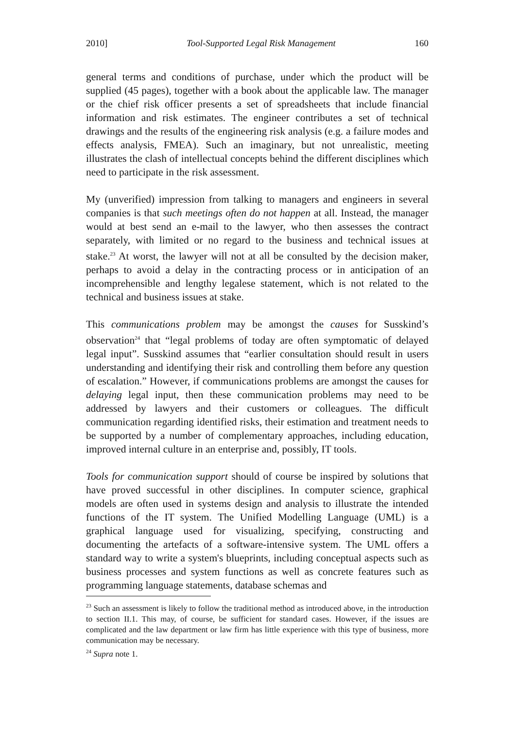2010] Tool-Supported Legal Risk Management 160
general terms and conditions of purchase, under which the product will be supplied (45 pages), together with a book about the applicable law. The manager or the chief risk officer presents a set of spreadsheets that include financial information and risk estimates. The engineer contributes a set of technical drawings and the results of the engineering risk analysis (e.g. a failure modes and effects analysis, FMEA). Such an imaginary, but not unrealistic, meeting illustrates the clash of intellectual concepts behind the different disciplines which need to participate in the risk assessment.
My (unverified) impression from talking to managers and engineers in several companies is that such meetings often do not happen at all. Instead, the manager would at best send an e-mail to the lawyer, who then assesses the contract separately, with limited or no regard to the business and technical issues at stake.<sup>23</sup> At worst, the lawyer will not at all be consulted by the decision maker, perhaps to avoid a delay in the contracting process or in anticipation of an incomprehensible and lengthy legalese statement, which is not related to the technical and business issues at stake.
This communications problem may be amongst the causes for Susskind’s observation<sup>24</sup> that “legal problems of today are often symptomatic of delayed legal input”. Susskind assumes that “earlier consultation should result in users understanding and identifying their risk and controlling them before any question of escalation.” However, if communications problems are amongst the causes for delaying legal input, then these communication problems may need to be addressed by lawyers and their customers or colleagues. The difficult communication regarding identified risks, their estimation and treatment needs to be supported by a number of complementary approaches, including education, improved internal culture in an enterprise and, possibly, IT tools.
Tools for communication support should of course be inspired by solutions that have proved successful in other disciplines. In computer science, graphical models are often used in systems design and analysis to illustrate the intended functions of the IT system. The Unified Modelling Language (UML) is a graphical language used for visualizing, specifying, constructing and documenting the artefacts of a software-intensive system. The UML offers a standard way to write a system's blueprints, including conceptual aspects such as business processes and system functions as well as concrete features such as programming language statements, database schemas and
<sup>23</sup> Such an assessment is likely to follow the traditional method as introduced above, in the introduction to section II.1. This may, of course, be sufficient for standard cases. However, if the issues are complicated and the law department or law firm has little experience with this type of business, more communication may be necessary.
<sup>24</sup> Supra note 1.